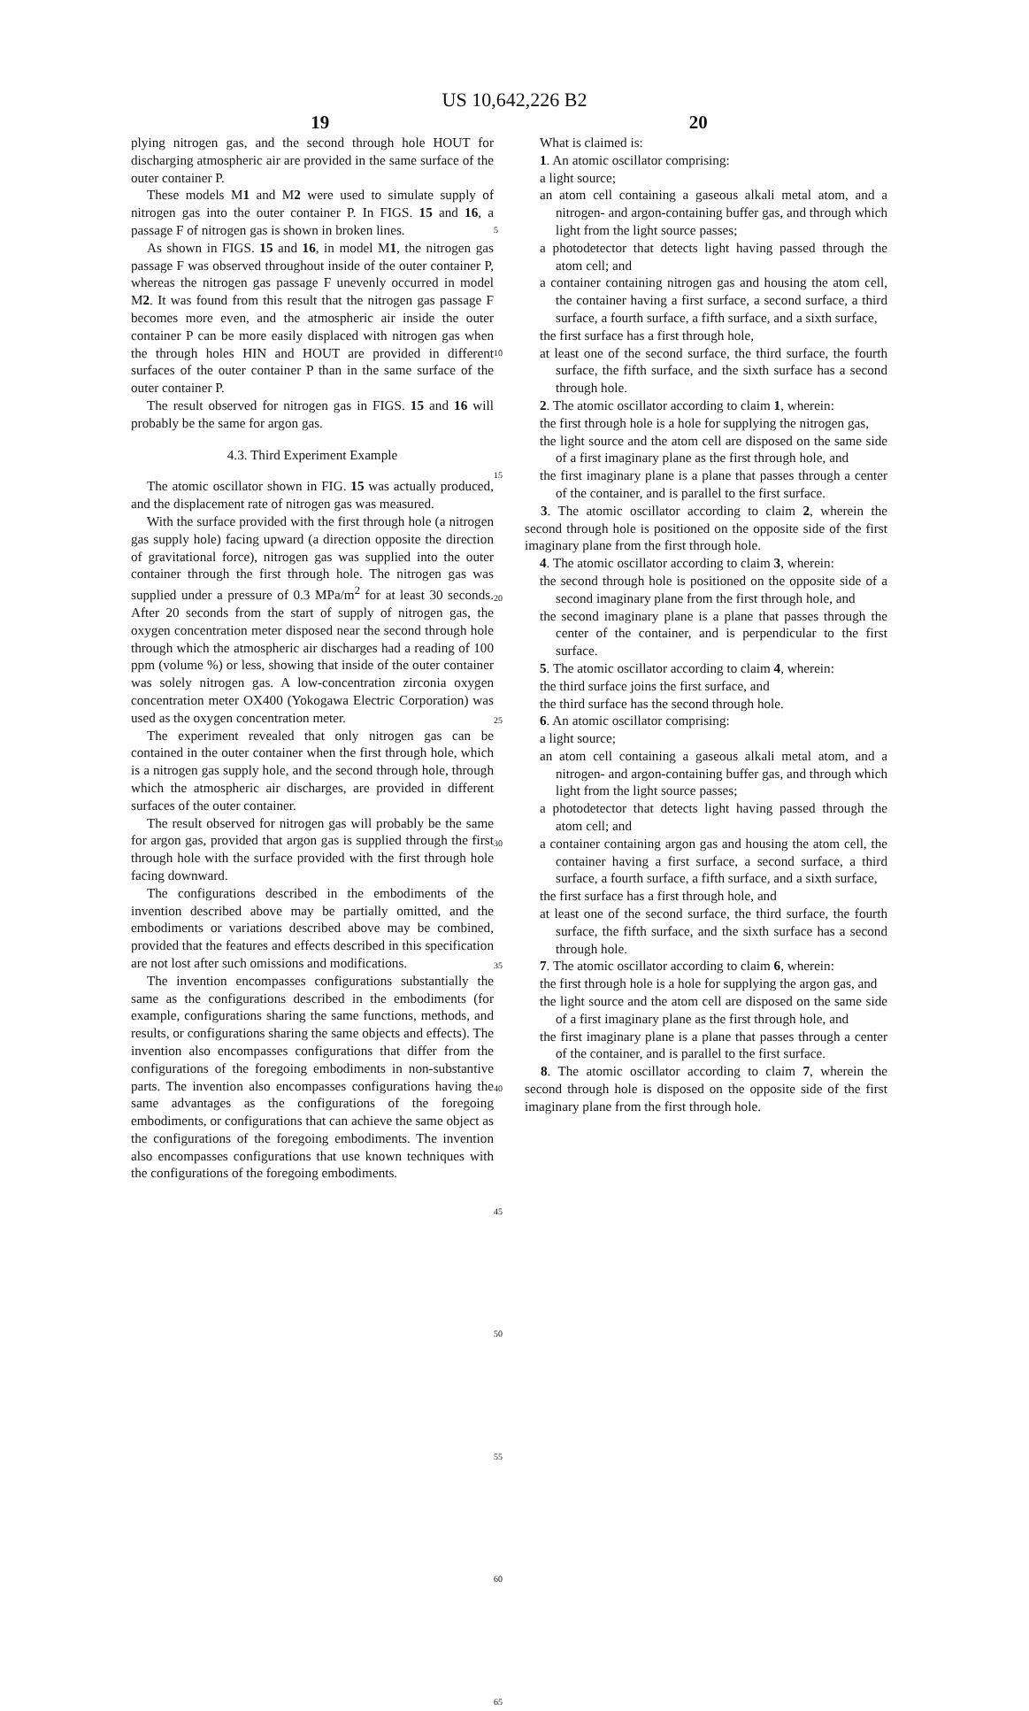US 10,642,226 B2
19 20
plying nitrogen gas, and the second through hole HOUT for discharging atmospheric air are provided in the same surface of the outer container P.
These models M1 and M2 were used to simulate supply of nitrogen gas into the outer container P. In FIGS. 15 and 16, a passage F of nitrogen gas is shown in broken lines.
As shown in FIGS. 15 and 16, in model M1, the nitrogen gas passage F was observed throughout inside of the outer container P, whereas the nitrogen gas passage F unevenly occurred in model M2. It was found from this result that the nitrogen gas passage F becomes more even, and the atmospheric air inside the outer container P can be more easily displaced with nitrogen gas when the through holes HIN and HOUT are provided in different surfaces of the outer container P than in the same surface of the outer container P.
The result observed for nitrogen gas in FIGS. 15 and 16 will probably be the same for argon gas.
4.3. Third Experiment Example
The atomic oscillator shown in FIG. 15 was actually produced, and the displacement rate of nitrogen gas was measured.
With the surface provided with the first through hole (a nitrogen gas supply hole) facing upward (a direction opposite the direction of gravitational force), nitrogen gas was supplied into the outer container through the first through hole. The nitrogen gas was supplied under a pressure of 0.3 MPa/m<sup>2</sup> for at least 30 seconds. After 20 seconds from the start of supply of nitrogen gas, the oxygen concentration meter disposed near the second through hole through which the atmospheric air discharges had a reading of 100 ppm (volume %) or less, showing that inside of the outer container was solely nitrogen gas. A low-concentration zirconia oxygen concentration meter OX400 (Yokogawa Electric Corporation) was used as the oxygen concentration meter.
The experiment revealed that only nitrogen gas can be contained in the outer container when the first through hole, which is a nitrogen gas supply hole, and the second through hole, through which the atmospheric air discharges, are provided in different surfaces of the outer container.
The result observed for nitrogen gas will probably be the same for argon gas, provided that argon gas is supplied through the first through hole with the surface provided with the first through hole facing downward.
The configurations described in the embodiments of the invention described above may be partially omitted, and the embodiments or variations described above may be combined, provided that the features and effects described in this specification are not lost after such omissions and modifications.
The invention encompasses configurations substantially the same as the configurations described in the embodiments (for example, configurations sharing the same functions, methods, and results, or configurations sharing the same objects and effects). The invention also encompasses configurations that differ from the configurations of the foregoing embodiments in non-substantive parts. The invention also encompasses configurations having the same advantages as the configurations of the foregoing embodiments, or configurations that can achieve the same object as the configurations of the foregoing embodiments. The invention also encompasses configurations that use known techniques with the configurations of the foregoing embodiments.
5
10
15
20
25
30
35
40
45
50
55
60
65
What is claimed is:
1. An atomic oscillator comprising:
a light source;
an atom cell containing a gaseous alkali metal atom, and a nitrogen- and argon-containing buffer gas, and through which light from the light source passes;
a photodetector that detects light having passed through the atom cell; and
a container containing nitrogen gas and housing the atom cell, the container having a first surface, a second surface, a third surface, a fourth surface, a fifth surface, and a sixth surface,
the first surface has a first through hole,
at least one of the second surface, the third surface, the fourth surface, the fifth surface, and the sixth surface has a second through hole.
2. The atomic oscillator according to claim 1, wherein:
the first through hole is a hole for supplying the nitrogen gas,
the light source and the atom cell are disposed on the same side of a first imaginary plane as the first through hole, and
the first imaginary plane is a plane that passes through a center of the container, and is parallel to the first surface.
3. The atomic oscillator according to claim 2, wherein the second through hole is positioned on the opposite side of the first imaginary plane from the first through hole.
4. The atomic oscillator according to claim 3, wherein:
the second through hole is positioned on the opposite side of a second imaginary plane from the first through hole, and
the second imaginary plane is a plane that passes through the center of the container, and is perpendicular to the first surface.
5. The atomic oscillator according to claim 4, wherein:
the third surface joins the first surface, and
the third surface has the second through hole.
6. An atomic oscillator comprising:
a light source;
an atom cell containing a gaseous alkali metal atom, and a nitrogen- and argon-containing buffer gas, and through which light from the light source passes;
a photodetector that detects light having passed through the atom cell; and
a container containing argon gas and housing the atom cell, the container having a first surface, a second surface, a third surface, a fourth surface, a fifth surface, and a sixth surface,
the first surface has a first through hole, and
at least one of the second surface, the third surface, the fourth surface, the fifth surface, and the sixth surface has a second through hole.
7. The atomic oscillator according to claim 6, wherein:
the first through hole is a hole for supplying the argon gas, and
the light source and the atom cell are disposed on the same side of a first imaginary plane as the first through hole, and
the first imaginary plane is a plane that passes through a center of the container, and is parallel to the first surface.
8. The atomic oscillator according to claim 7, wherein the second through hole is disposed on the opposite side of the first imaginary plane from the first through hole.